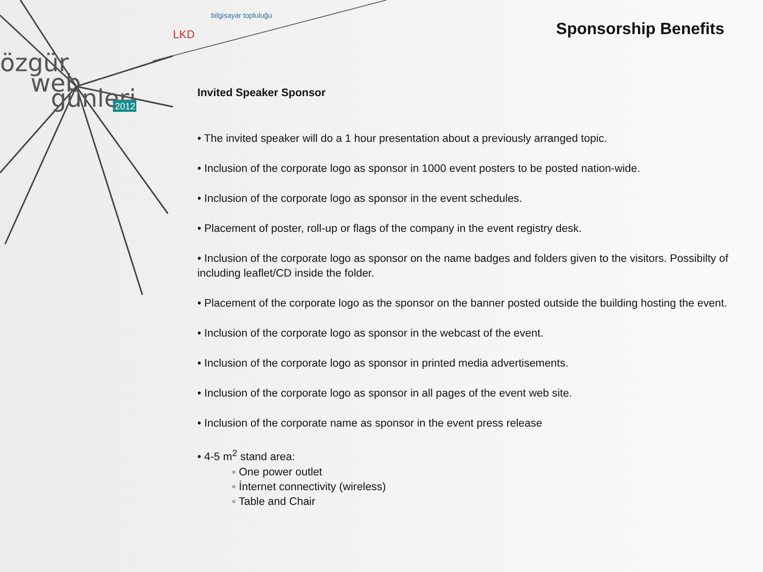özgür
web
günleri
2012
LKD
bilgisayar topluluğu
Sponsorship Benefits
Invited Speaker Sponsor
• The invited speaker will do a 1 hour presentation about a previously arranged topic.
• Inclusion of the corporate logo as sponsor in 1000 event posters to be posted nation-wide.
• Inclusion of the corporate logo as sponsor in the event schedules.
• Placement of poster, roll-up or flags of the company in the event registry desk.
• Inclusion of the corporate logo as sponsor on the name badges and folders given to the visitors. Possibilty of including leaflet/CD inside the folder.
• Placement of the corporate logo as the sponsor on the banner posted outside the building hosting the event.
• Inclusion of the corporate logo as sponsor in the webcast of the event.
• Inclusion of the corporate logo as sponsor in printed media advertisements.
• Inclusion of the corporate logo as sponsor in all pages of the event web site.
• Inclusion of the corporate name as sponsor in the event press release
• 4-5 m<sup>2</sup> stand area:
◦ One power outlet
◦ İnternet connectivity (wireless)
◦ Table and Chair